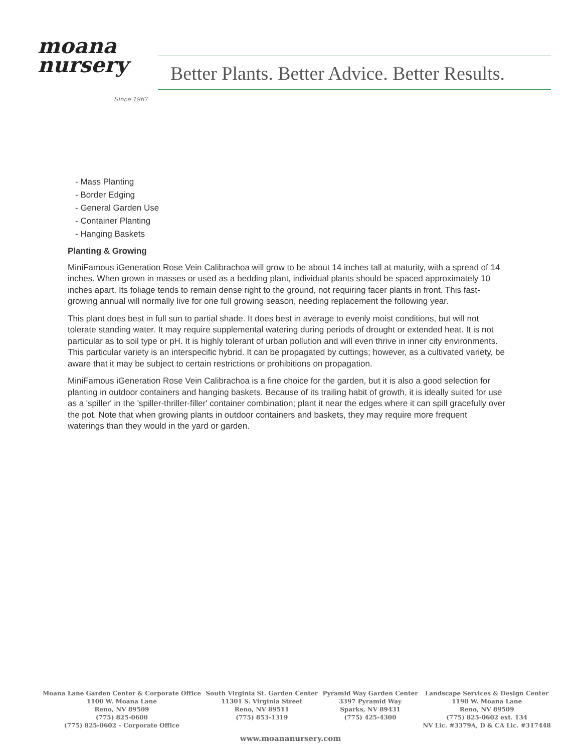moana
nursery
Since 1967
Better Plants. Better Advice. Better Results.
- Mass Planting
- Border Edging
- General Garden Use
- Container Planting
- Hanging Baskets
Planting & Growing
MiniFamous iGeneration Rose Vein Calibrachoa will grow to be about 14 inches tall at maturity, with a spread of 14 inches. When grown in masses or used as a bedding plant, individual plants should be spaced approximately 10 inches apart. Its foliage tends to remain dense right to the ground, not requiring facer plants in front. This fast-growing annual will normally live for one full growing season, needing replacement the following year.
This plant does best in full sun to partial shade. It does best in average to evenly moist conditions, but will not tolerate standing water. It may require supplemental watering during periods of drought or extended heat. It is not particular as to soil type or pH. It is highly tolerant of urban pollution and will even thrive in inner city environments. This particular variety is an interspecific hybrid. It can be propagated by cuttings; however, as a cultivated variety, be aware that it may be subject to certain restrictions or prohibitions on propagation.
MiniFamous iGeneration Rose Vein Calibrachoa is a fine choice for the garden, but it is also a good selection for planting in outdoor containers and hanging baskets. Because of its trailing habit of growth, it is ideally suited for use as a 'spiller' in the 'spiller-thriller-filler' container combination; plant it near the edges where it can spill gracefully over the pot. Note that when growing plants in outdoor containers and baskets, they may require more frequent waterings than they would in the yard or garden.
Moana Lane Garden Center & Corporate Office
1100 W. Moana Lane
Reno, NV 89509
(775) 825-0600
(775) 825-0602 – Corporate Office
South Virginia St. Garden Center
11301 S. Virginia Street
Reno, NV 89511
(775) 853-1319
Pyramid Way Garden Center
3397 Pyramid Way
Sparks, NV 89431
(775) 425-4300
Landscape Services & Design Center
1190 W. Moana Lane
Reno, NV 89509
(775) 825-0602 ext. 134
NV Lic. #3379A, D & CA Lic. #317448
www.moananursery.com